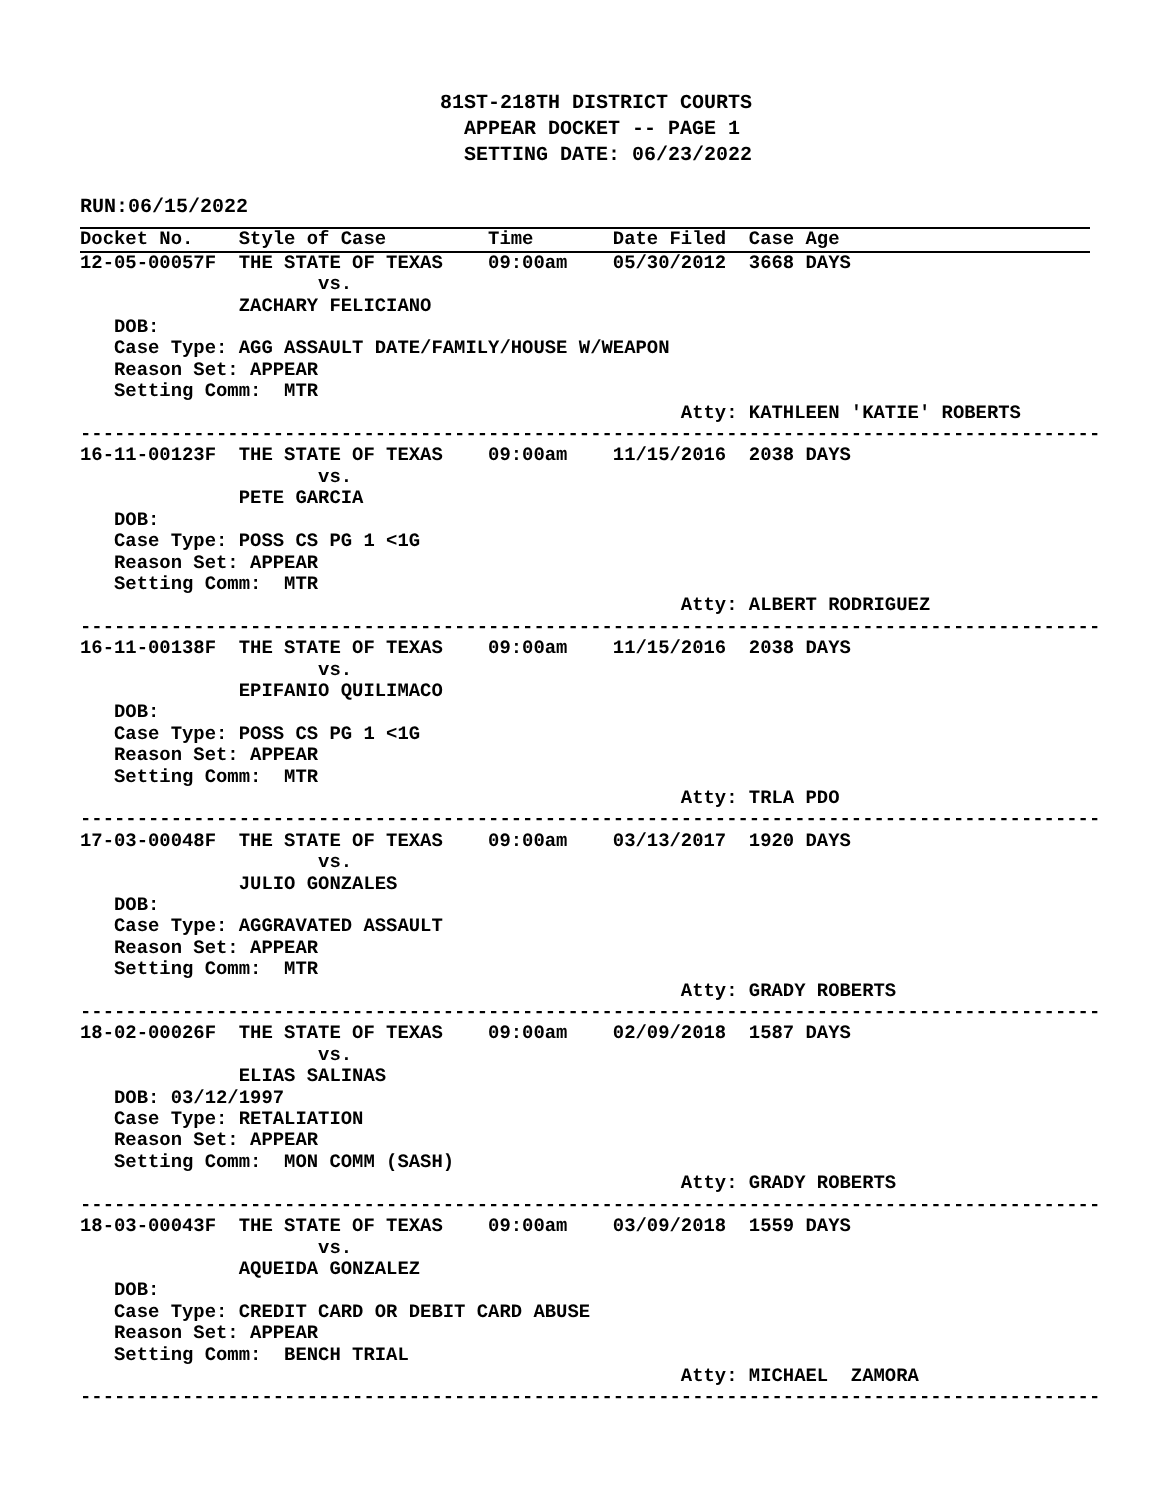81ST-218TH DISTRICT COURTS
                                APPEAR DOCKET -- PAGE 1
                                SETTING DATE: 06/23/2022
RUN:06/15/2022
Docket No.    Style of Case         Time       Date Filed  Case Age
12-05-00057F  THE STATE OF TEXAS    09:00am    05/30/2012  3668 DAYS
                     vs.
              ZACHARY FELICIANO
   DOB:
   Case Type: AGG ASSAULT DATE/FAMILY/HOUSE W/WEAPON
   Reason Set: APPEAR
   Setting Comm:  MTR
                                                     Atty: KATHLEEN 'KATIE' ROBERTS
------------------------------------------------------------------------------------------
16-11-00123F  THE STATE OF TEXAS    09:00am    11/15/2016  2038 DAYS
                     vs.
              PETE GARCIA
   DOB:
   Case Type: POSS CS PG 1 <1G
   Reason Set: APPEAR
   Setting Comm:  MTR
                                                     Atty: ALBERT RODRIGUEZ
------------------------------------------------------------------------------------------
16-11-00138F  THE STATE OF TEXAS    09:00am    11/15/2016  2038 DAYS
                     vs.
              EPIFANIO QUILIMACO
   DOB:
   Case Type: POSS CS PG 1 <1G
   Reason Set: APPEAR
   Setting Comm:  MTR
                                                     Atty: TRLA PDO
------------------------------------------------------------------------------------------
17-03-00048F  THE STATE OF TEXAS    09:00am    03/13/2017  1920 DAYS
                     vs.
              JULIO GONZALES
   DOB:
   Case Type: AGGRAVATED ASSAULT
   Reason Set: APPEAR
   Setting Comm:  MTR
                                                     Atty: GRADY ROBERTS
------------------------------------------------------------------------------------------
18-02-00026F  THE STATE OF TEXAS    09:00am    02/09/2018  1587 DAYS
                     vs.
              ELIAS SALINAS
   DOB: 03/12/1997
   Case Type: RETALIATION
   Reason Set: APPEAR
   Setting Comm:  MON COMM (SASH)
                                                     Atty: GRADY ROBERTS
------------------------------------------------------------------------------------------
18-03-00043F  THE STATE OF TEXAS    09:00am    03/09/2018  1559 DAYS
                     vs.
              AQUEIDA GONZALEZ
   DOB:
   Case Type: CREDIT CARD OR DEBIT CARD ABUSE
   Reason Set: APPEAR
   Setting Comm:  BENCH TRIAL
                                                     Atty: MICHAEL  ZAMORA
------------------------------------------------------------------------------------------